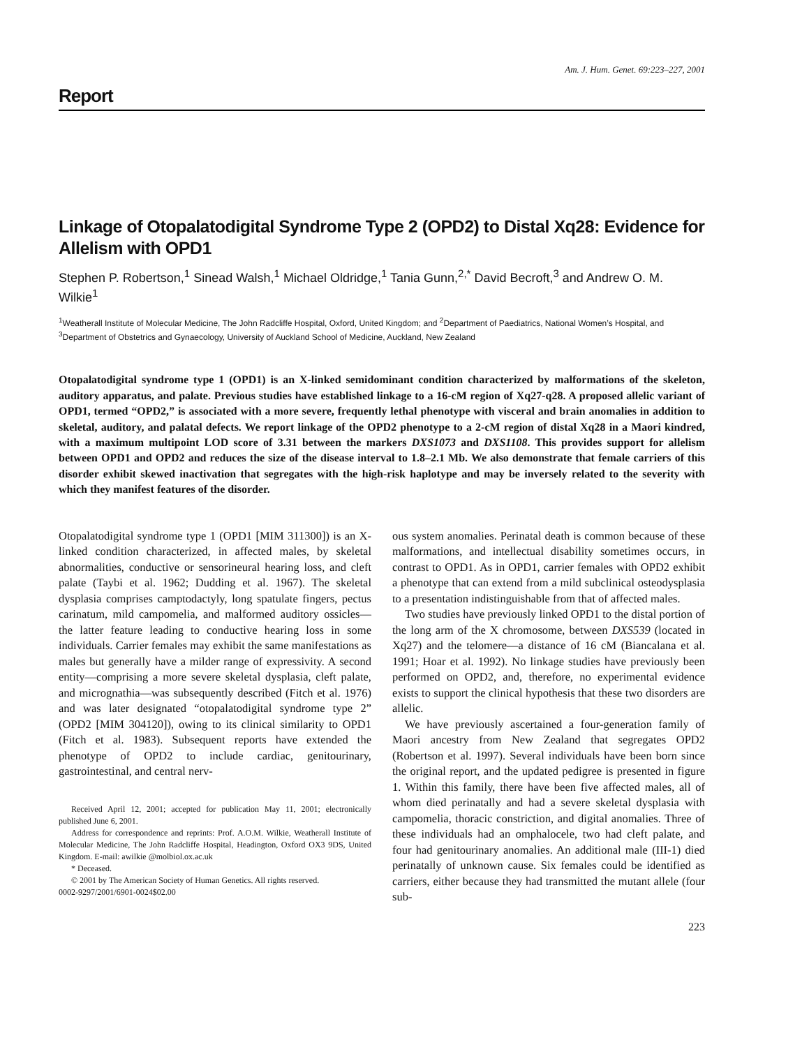Am. J. Hum. Genet. 69:223–227, 2001
Report
Linkage of Otopalatodigital Syndrome Type 2 (OPD2) to Distal Xq28: Evidence for Allelism with OPD1
Stephen P. Robertson,<sup>1</sup> Sinead Walsh,<sup>1</sup> Michael Oldridge,<sup>1</sup> Tania Gunn,<sup>2,*</sup> David Becroft,<sup>3</sup> and Andrew O. M. Wilkie<sup>1</sup>
<sup>1</sup> Weatherall Institute of Molecular Medicine, The John Radcliffe Hospital, Oxford, United Kingdom; and <sup>2</sup>Department of Paediatrics, National Women’s Hospital, and <sup>3</sup>Department of Obstetrics and Gynaecology, University of Auckland School of Medicine, Auckland, New Zealand
Otopalatodigital syndrome type 1 (OPD1) is an X-linked semidominant condition characterized by malformations of the skeleton, auditory apparatus, and palate. Previous studies have established linkage to a 16-cM region of Xq27-q28. A proposed allelic variant of OPD1, termed “OPD2,” is associated with a more severe, frequently lethal phenotype with visceral and brain anomalies in addition to skeletal, auditory, and palatal defects. We report linkage of the OPD2 phenotype to a 2-cM region of distal Xq28 in a Maori kindred, with a maximum multipoint LOD score of 3.31 between the markers DXS1073 and DXS1108. This provides support for allelism between OPD1 and OPD2 and reduces the size of the disease interval to 1.8–2.1 Mb. We also demonstrate that female carriers of this disorder exhibit skewed inactivation that segregates with the high-risk haplotype and may be inversely related to the severity with which they manifest features of the disorder.
Otopalatodigital syndrome type 1 (OPD1 [MIM 311300]) is an X-linked condition characterized, in affected males, by skeletal abnormalities, conductive or sensorineural hearing loss, and cleft palate (Taybi et al. 1962; Dudding et al. 1967). The skeletal dysplasia comprises camptodactyly, long spatulate fingers, pectus carinatum, mild campomelia, and malformed auditory ossicles—the latter feature leading to conductive hearing loss in some individuals. Carrier females may exhibit the same manifestations as males but generally have a milder range of expressivity. A second entity—comprising a more severe skeletal dysplasia, cleft palate, and micrognathia—was subsequently described (Fitch et al. 1976) and was later designated “otopalatodigital syndrome type 2” (OPD2 [MIM 304120]), owing to its clinical similarity to OPD1 (Fitch et al. 1983). Subsequent reports have extended the phenotype of OPD2 to include cardiac, genitourinary, gastrointestinal, and central nerv-
Received April 12, 2001; accepted for publication May 11, 2001; electronically published June 6, 2001.
Address for correspondence and reprints: Prof. A.O.M. Wilkie, Weatherall Institute of Molecular Medicine, The John Radcliffe Hospital, Headington, Oxford OX3 9DS, United Kingdom. E-mail: awilkie @molbiol.ox.ac.uk
* Deceased.
© 2001 by The American Society of Human Genetics. All rights reserved.
0002-9297/2001/6901-0024$02.00
ous system anomalies. Perinatal death is common because of these malformations, and intellectual disability sometimes occurs, in contrast to OPD1. As in OPD1, carrier females with OPD2 exhibit a phenotype that can extend from a mild subclinical osteodysplasia to a presentation indistinguishable from that of affected males.
Two studies have previously linked OPD1 to the distal portion of the long arm of the X chromosome, between DXS539 (located in Xq27) and the telomere—a distance of 16 cM (Biancalana et al. 1991; Hoar et al. 1992). No linkage studies have previously been performed on OPD2, and, therefore, no experimental evidence exists to support the clinical hypothesis that these two disorders are allelic.
We have previously ascertained a four-generation family of Maori ancestry from New Zealand that segregates OPD2 (Robertson et al. 1997). Several individuals have been born since the original report, and the updated pedigree is presented in figure 1. Within this family, there have been five affected males, all of whom died perinatally and had a severe skeletal dysplasia with campomelia, thoracic constriction, and digital anomalies. Three of these individuals had an omphalocele, two had cleft palate, and four had genitourinary anomalies. An additional male (III-1) died perinatally of unknown cause. Six females could be identified as carriers, either because they had transmitted the mutant allele (four sub-
223